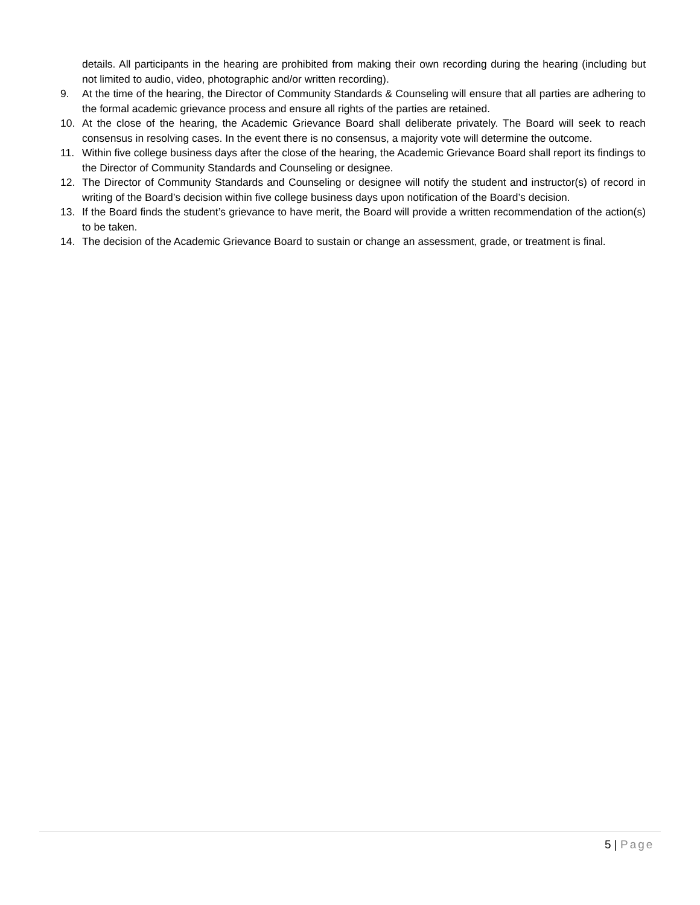details. All participants in the hearing are prohibited from making their own recording during the hearing (including but not limited to audio, video, photographic and/or written recording).
9. At the time of the hearing, the Director of Community Standards & Counseling will ensure that all parties are adhering to the formal academic grievance process and ensure all rights of the parties are retained.
10. At the close of the hearing, the Academic Grievance Board shall deliberate privately. The Board will seek to reach consensus in resolving cases. In the event there is no consensus, a majority vote will determine the outcome.
11. Within five college business days after the close of the hearing, the Academic Grievance Board shall report its findings to the Director of Community Standards and Counseling or designee.
12. The Director of Community Standards and Counseling or designee will notify the student and instructor(s) of record in writing of the Board’s decision within five college business days upon notification of the Board’s decision.
13. If the Board finds the student’s grievance to have merit, the Board will provide a written recommendation of the action(s) to be taken.
14. The decision of the Academic Grievance Board to sustain or change an assessment, grade, or treatment is final.
5 | Page